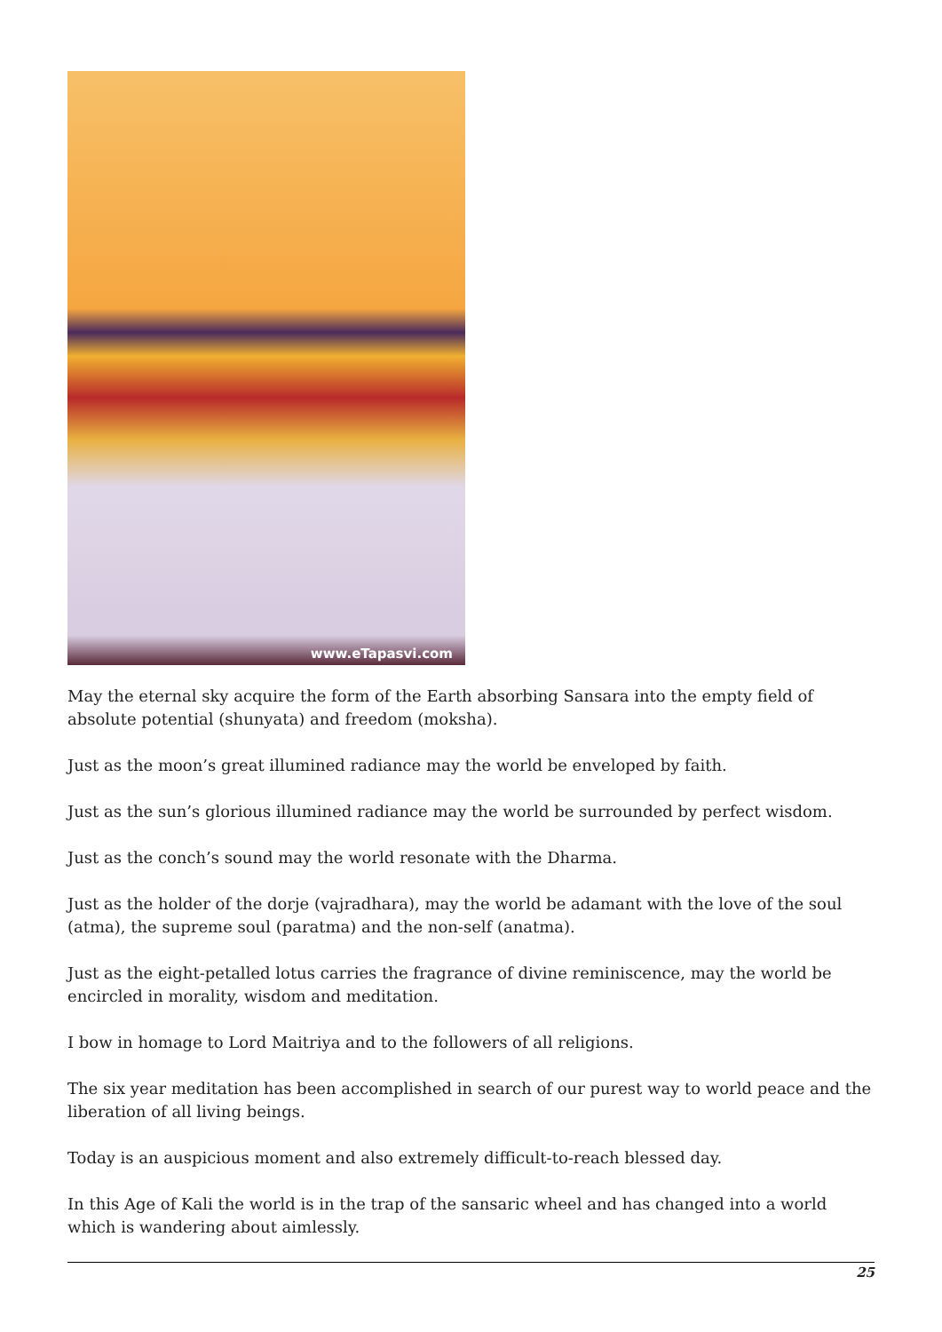www.eTapasvi.com
May the eternal sky acquire the form of the Earth absorbing Sansara into the empty field of absolute potential (shunyata) and freedom (moksha).
Just as the moon’s great illumined radiance may the world be enveloped by faith.
Just as the sun’s glorious illumined radiance may the world be surrounded by perfect wisdom.
Just as the conch’s sound may the world resonate with the Dharma.
Just as the holder of the dorje (vajradhara), may the world be adamant with the love of the soul (atma), the supreme soul (paratma) and the non-self (anatma).
Just as the eight-petalled lotus carries the fragrance of divine reminiscence, may the world be encircled in morality, wisdom and meditation.
I bow in homage to Lord Maitriya and to the followers of all religions.
The six year meditation has been accomplished in search of our purest way to world peace and the liberation of all living beings.
Today is an auspicious moment and also extremely difficult-to-reach blessed day.
In this Age of Kali the world is in the trap of the sansaric wheel and has changed into a world which is wandering about aimlessly.
25